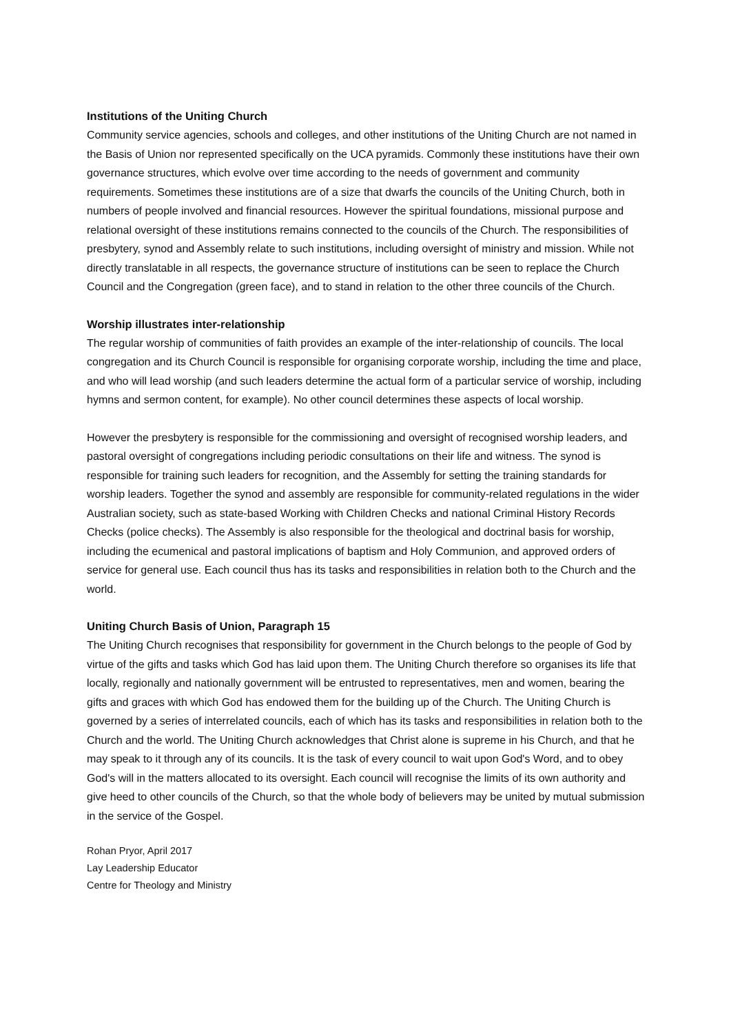Institutions of the Uniting Church
Community service agencies, schools and colleges, and other institutions of the Uniting Church are not named in the Basis of Union nor represented specifically on the UCA pyramids. Commonly these institutions have their own governance structures, which evolve over time according to the needs of government and community requirements. Sometimes these institutions are of a size that dwarfs the councils of the Uniting Church, both in numbers of people involved and financial resources. However the spiritual foundations, missional purpose and relational oversight of these institutions remains connected to the councils of the Church. The responsibilities of presbytery, synod and Assembly relate to such institutions, including oversight of ministry and mission. While not directly translatable in all respects, the governance structure of institutions can be seen to replace the Church Council and the Congregation (green face), and to stand in relation to the other three councils of the Church.
Worship illustrates inter-relationship
The regular worship of communities of faith provides an example of the inter-relationship of councils. The local congregation and its Church Council is responsible for organising corporate worship, including the time and place, and who will lead worship (and such leaders determine the actual form of a particular service of worship, including hymns and sermon content, for example). No other council determines these aspects of local worship.
However the presbytery is responsible for the commissioning and oversight of recognised worship leaders, and pastoral oversight of congregations including periodic consultations on their life and witness. The synod is responsible for training such leaders for recognition, and the Assembly for setting the training standards for worship leaders. Together the synod and assembly are responsible for community-related regulations in the wider Australian society, such as state-based Working with Children Checks and national Criminal History Records Checks (police checks). The Assembly is also responsible for the theological and doctrinal basis for worship, including the ecumenical and pastoral implications of baptism and Holy Communion, and approved orders of service for general use. Each council thus has its tasks and responsibilities in relation both to the Church and the world.
Uniting Church Basis of Union, Paragraph 15
The Uniting Church recognises that responsibility for government in the Church belongs to the people of God by virtue of the gifts and tasks which God has laid upon them. The Uniting Church therefore so organises its life that locally, regionally and nationally government will be entrusted to representatives, men and women, bearing the gifts and graces with which God has endowed them for the building up of the Church. The Uniting Church is governed by a series of interrelated councils, each of which has its tasks and responsibilities in relation both to the Church and the world. The Uniting Church acknowledges that Christ alone is supreme in his Church, and that he may speak to it through any of its councils. It is the task of every council to wait upon God's Word, and to obey God's will in the matters allocated to its oversight. Each council will recognise the limits of its own authority and give heed to other councils of the Church, so that the whole body of believers may be united by mutual submission in the service of the Gospel.
Rohan Pryor, April 2017
Lay Leadership Educator
Centre for Theology and Ministry